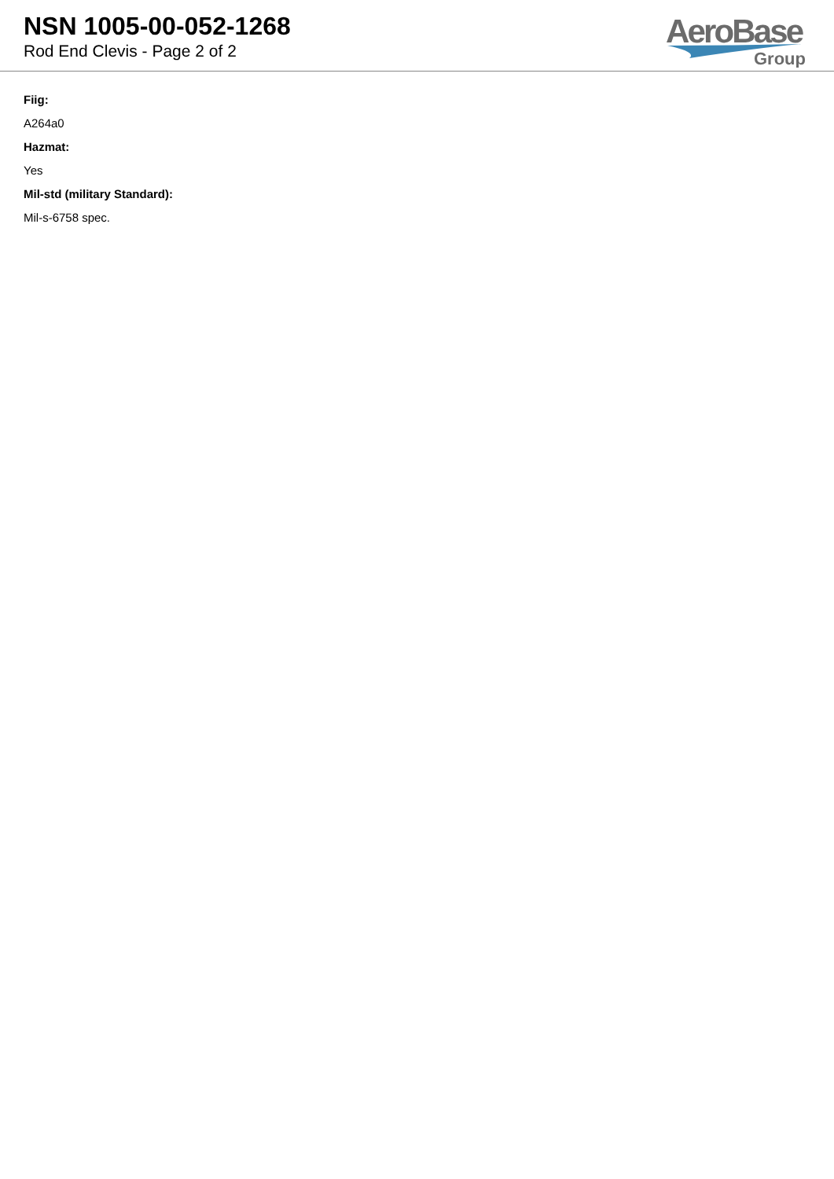NSN 1005-00-052-1268
Rod End Clevis - Page 2 of 2
AeroBase
Group
Fiig:
A264a0
Hazmat:
Yes
Mil-std (military Standard):
Mil-s-6758 spec.